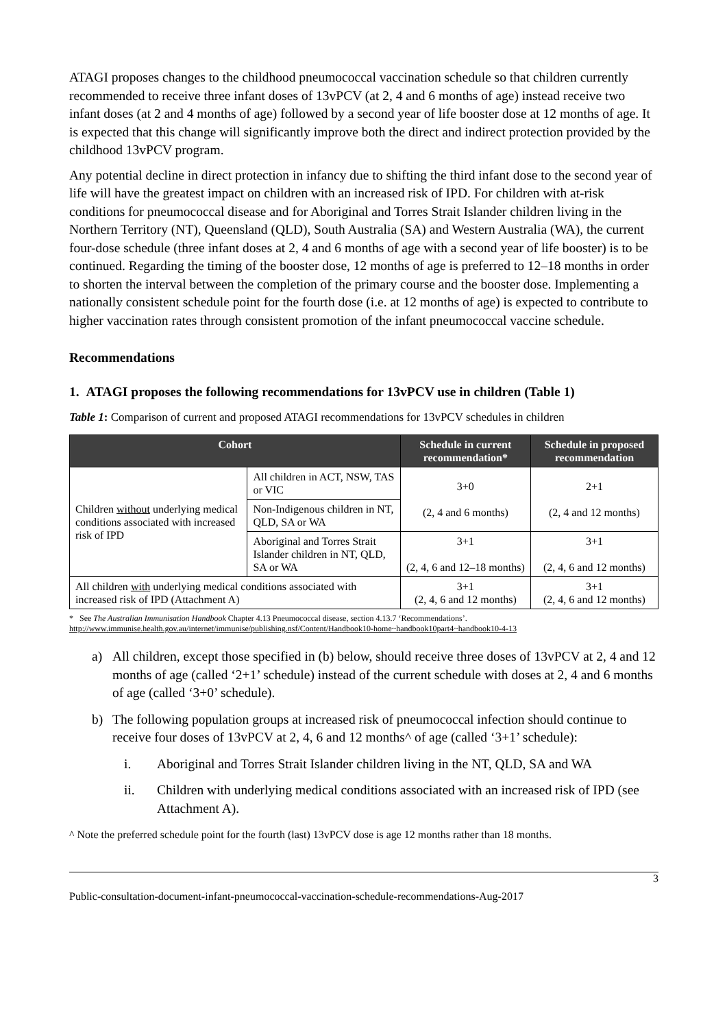ATAGI proposes changes to the childhood pneumococcal vaccination schedule so that children currently recommended to receive three infant doses of 13vPCV (at 2, 4 and 6 months of age) instead receive two infant doses (at 2 and 4 months of age) followed by a second year of life booster dose at 12 months of age. It is expected that this change will significantly improve both the direct and indirect protection provided by the childhood 13vPCV program.
Any potential decline in direct protection in infancy due to shifting the third infant dose to the second year of life will have the greatest impact on children with an increased risk of IPD. For children with at-risk conditions for pneumococcal disease and for Aboriginal and Torres Strait Islander children living in the Northern Territory (NT), Queensland (QLD), South Australia (SA) and Western Australia (WA), the current four-dose schedule (three infant doses at 2, 4 and 6 months of age with a second year of life booster) is to be continued. Regarding the timing of the booster dose, 12 months of age is preferred to 12–18 months in order to shorten the interval between the completion of the primary course and the booster dose. Implementing a nationally consistent schedule point for the fourth dose (i.e. at 12 months of age) is expected to contribute to higher vaccination rates through consistent promotion of the infant pneumococcal vaccine schedule.
Recommendations
1. ATAGI proposes the following recommendations for 13vPCV use in children (Table 1)
Table 1: Comparison of current and proposed ATAGI recommendations for 13vPCV schedules in children
| Cohort | | Schedule in current recommendation* | Schedule in proposed recommendation |
| --- | --- | --- | --- |
| Children without underlying medical conditions associated with increased risk of IPD | All children in ACT, NSW, TAS or VIC | 3+0 (2, 4 and 6 months) | 2+1 (2, 4 and 12 months) |
| | Non-Indigenous children in NT, QLD, SA or WA | | |
| | Aboriginal and Torres Strait Islander children in NT, QLD, SA or WA | 3+1 (2, 4, 6 and 12–18 months) | 3+1 (2, 4, 6 and 12 months) |
| All children with underlying medical conditions associated with increased risk of IPD (Attachment A) | | 3+1 (2, 4, 6 and 12 months) | 3+1 (2, 4, 6 and 12 months) |
* See The Australian Immunisation Handbook Chapter 4.13 Pneumococcal disease, section 4.13.7 ‘Recommendations’.
http://www.immunise.health.gov.au/internet/immunise/publishing.nsf/Content/Handbook10-home~handbook10part4~handbook10-4-13
a) All children, except those specified in (b) below, should receive three doses of 13vPCV at 2, 4 and 12 months of age (called ‘2+1’ schedule) instead of the current schedule with doses at 2, 4 and 6 months of age (called ‘3+0’ schedule).
b) The following population groups at increased risk of pneumococcal infection should continue to receive four doses of 13vPCV at 2, 4, 6 and 12 months^ of age (called ‘3+1’ schedule):
i. Aboriginal and Torres Strait Islander children living in the NT, QLD, SA and WA
ii. Children with underlying medical conditions associated with an increased risk of IPD (see Attachment A).
^ Note the preferred schedule point for the fourth (last) 13vPCV dose is age 12 months rather than 18 months.
3
Public-consultation-document-infant-pneumococcal-vaccination-schedule-recommendations-Aug-2017